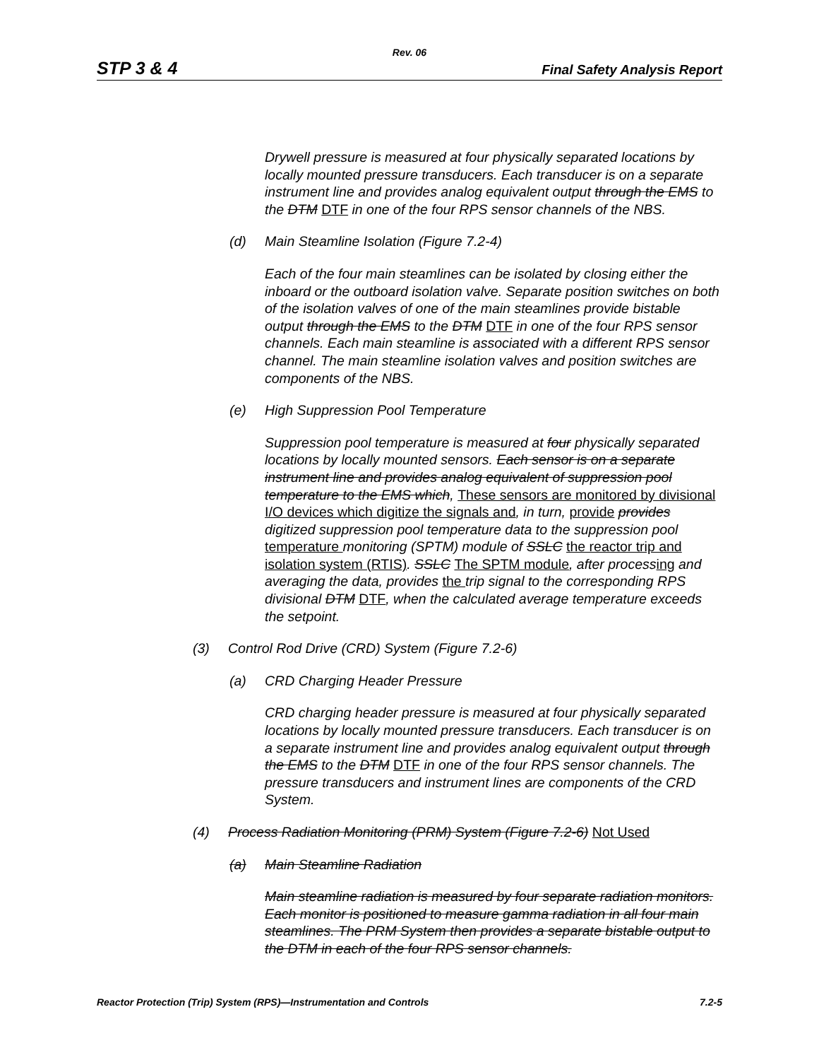Rev. 06
STP 3 & 4 Final Safety Analysis Report
Drywell pressure is measured at four physically separated locations by locally mounted pressure transducers. Each transducer is on a separate instrument line and provides analog equivalent output through the EMS to the DTM DTF in one of the four RPS sensor channels of the NBS.
(d) Main Steamline Isolation (Figure 7.2-4)
Each of the four main steamlines can be isolated by closing either the inboard or the outboard isolation valve. Separate position switches on both of the isolation valves of one of the main steamlines provide bistable output through the EMS to the DTM DTF in one of the four RPS sensor channels. Each main steamline is associated with a different RPS sensor channel. The main steamline isolation valves and position switches are components of the NBS.
(e) High Suppression Pool Temperature
Suppression pool temperature is measured at four physically separated locations by locally mounted sensors. Each sensor is on a separate instrument line and provides analog equivalent of suppression pool temperature to the EMS which, These sensors are monitored by divisional I/O devices which digitize the signals and, in turn, provide provides digitized suppression pool temperature data to the suppression pool temperature monitoring (SPTM) module of SSLC the reactor trip and isolation system (RTIS). SSLC The SPTM module, after processing and averaging the data, provides the trip signal to the corresponding RPS divisional DTM DTF, when the calculated average temperature exceeds the setpoint.
(3) Control Rod Drive (CRD) System (Figure 7.2-6)
(a) CRD Charging Header Pressure
CRD charging header pressure is measured at four physically separated locations by locally mounted pressure transducers. Each transducer is on a separate instrument line and provides analog equivalent output through the EMS to the DTM DTF in one of the four RPS sensor channels. The pressure transducers and instrument lines are components of the CRD System.
(4) Process Radiation Monitoring (PRM) System (Figure 7.2-6) Not Used
(a) Main Steamline Radiation
Main steamline radiation is measured by four separate radiation monitors. Each monitor is positioned to measure gamma radiation in all four main steamlines. The PRM System then provides a separate bistable output to the DTM in each of the four RPS sensor channels.
Reactor Protection (Trip) System (RPS)—Instrumentation and Controls 7.2-5